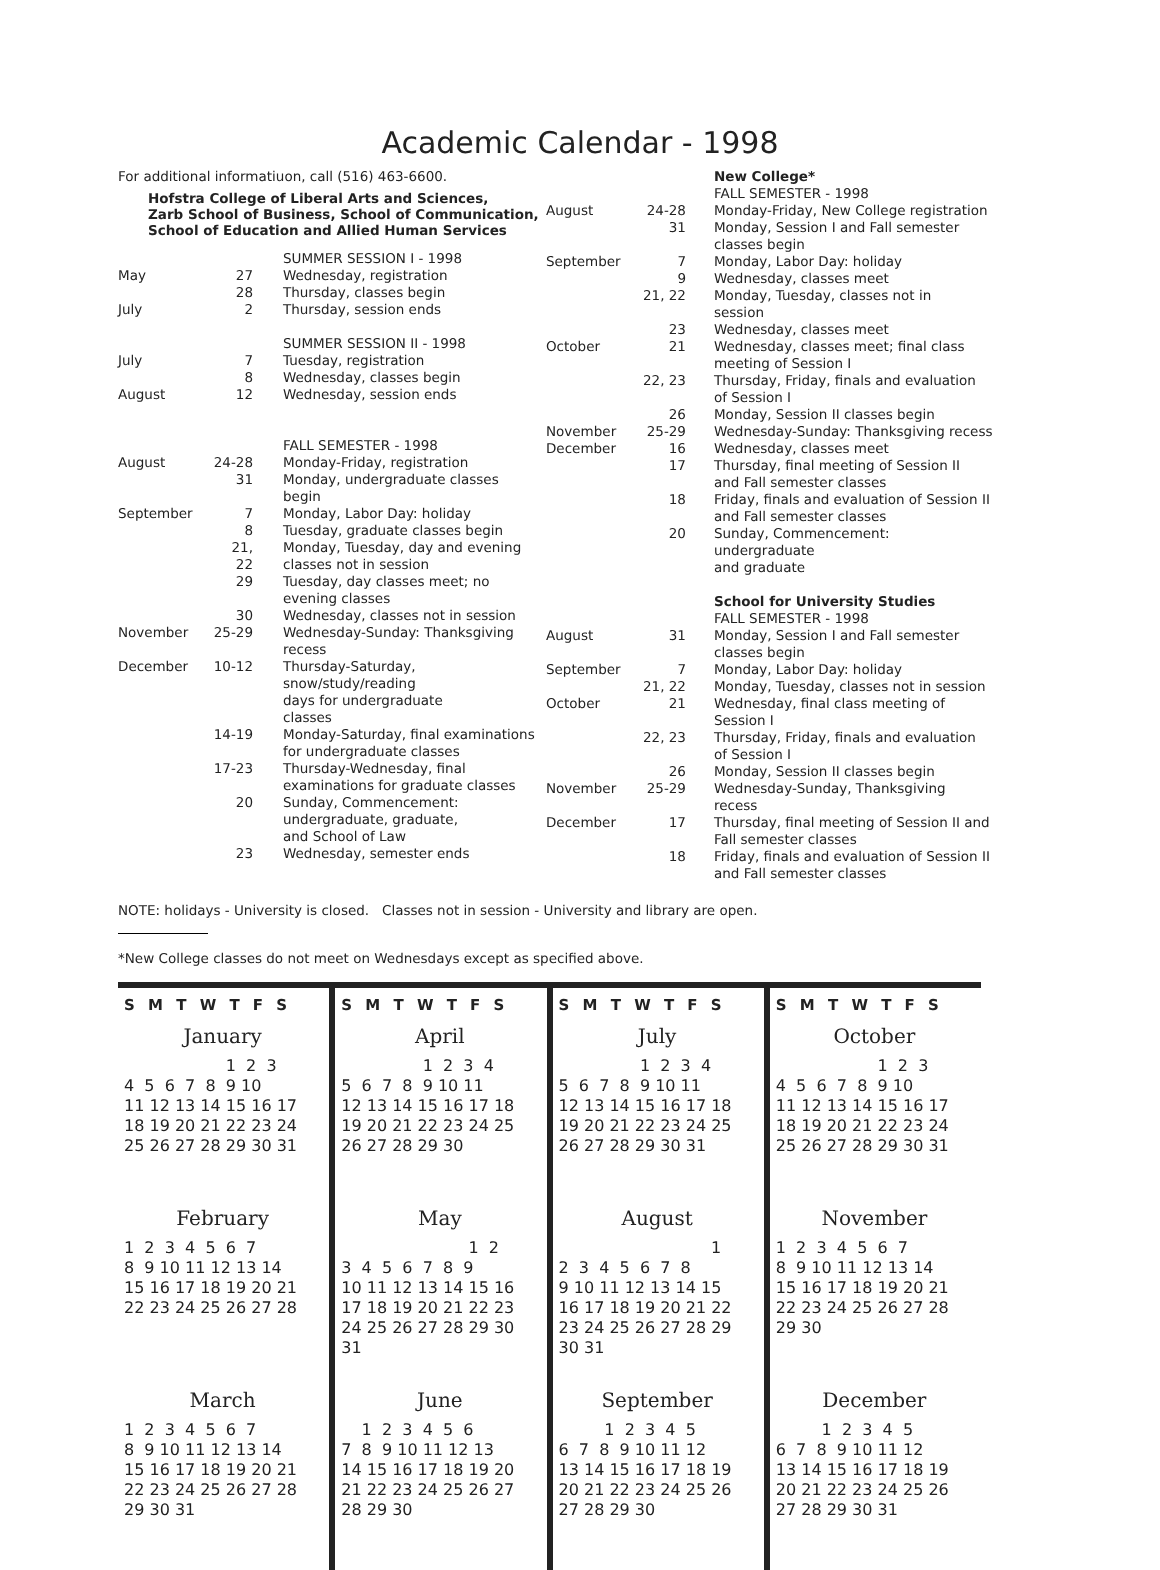Academic Calendar - 1998
For additional informatiuon, call (516) 463-6600.
Hofstra College of Liberal Arts and Sciences,
Zarb School of Business, School of Communication,
School of Education and Allied Human Services
| | | SUMMER SESSION I - 1998 |
| May | 27 | Wednesday, registration |
| | 28 | Thursday, classes begin |
| July | 2 | Thursday, session ends |
| | | SUMMER SESSION II - 1998 |
| July | 7 | Tuesday, registration |
| | 8 | Wednesday, classes begin |
| August | 12 | Wednesday, session ends |
| | | FALL SEMESTER - 1998 |
| August | 24-28 | Monday-Friday, registration |
| | 31 | Monday, undergraduate classes begin |
| September | 7 | Monday, Labor Day: holiday |
| | 8 | Tuesday, graduate classes begin |
| | 21, 22 | Monday, Tuesday, day and evening classes not in session |
| | 29 | Tuesday, day classes meet; no evening classes |
| | 30 | Wednesday, classes not in session |
| November | 25-29 | Wednesday-Sunday: Thanksgiving recess |
| December | 10-12 | Thursday-Saturday, snow/study/reading days for undergraduate classes |
| | 14-19 | Monday-Saturday, final examinations for undergraduate classes |
| | 17-23 | Thursday-Wednesday, final examinations for graduate classes |
| | 20 | Sunday, Commencement: undergraduate, graduate, and School of Law |
| | 23 | Wednesday, semester ends |
| | | New College* FALL SEMESTER - 1998 |
| August | 24-28 | Monday-Friday, New College registration |
| | 31 | Monday, Session I and Fall semester classes begin |
| September | 7 | Monday, Labor Day: holiday |
| | 9 | Wednesday, classes meet |
| | 21, 22 | Monday, Tuesday, classes not in session |
| | 23 | Wednesday, classes meet |
| October | 21 | Wednesday, classes meet; final class meeting of Session I |
| | 22, 23 | Thursday, Friday, finals and evaluation of Session I |
| | 26 | Monday, Session II classes begin |
| November | 25-29 | Wednesday-Sunday: Thanksgiving recess |
| December | 16 | Wednesday, classes meet |
| | 17 | Thursday, final meeting of Session II and Fall semester classes |
| | 18 | Friday, finals and evaluation of Session II and Fall semester classes |
| | 20 | Sunday, Commencement: undergraduate and graduate |
| | | School for University Studies FALL SEMESTER - 1998 |
| August | 31 | Monday, Session I and Fall semester classes begin |
| September | 7 | Monday, Labor Day: holiday |
| | 21, 22 | Monday, Tuesday, classes not in session |
| October | 21 | Wednesday, final class meeting of Session I |
| | 22, 23 | Thursday, Friday, finals and evaluation of Session I |
| | 26 | Monday, Session II classes begin |
| November | 25-29 | Wednesday-Sunday, Thanksgiving recess |
| December | 17 | Thursday, final meeting of Session II and Fall semester classes |
| | 18 | Friday, finals and evaluation of Session II and Fall semester classes |
NOTE: holidays - University is closed. Classes not in session - University and library are open.
*New College classes do not meet on Wednesdays except as specified above.
S M T W T F S
January
                    1  2  3
4  5  6  7  8  9 10
11 12 13 14 15 16 17
18 19 20 21 22 23 24
25 26 27 28 29 30 31
February
1  2  3  4  5  6  7
8  9 10 11 12 13 14
15 16 17 18 19 20 21
22 23 24 25 26 27 28
March
1  2  3  4  5  6  7
8  9 10 11 12 13 14
15 16 17 18 19 20 21
22 23 24 25 26 27 28
29 30 31
S M T W T F S
April
                1  2  3  4
5  6  7  8  9 10 11
12 13 14 15 16 17 18
19 20 21 22 23 24 25
26 27 28 29 30
May
                         1  2
3  4  5  6  7  8  9
10 11 12 13 14 15 16
17 18 19 20 21 22 23
24 25 26 27 28 29 30
31
June
    1  2  3  4  5  6
7  8  9 10 11 12 13
14 15 16 17 18 19 20
21 22 23 24 25 26 27
28 29 30
S M T W T F S
July
                1  2  3  4
5  6  7  8  9 10 11
12 13 14 15 16 17 18
19 20 21 22 23 24 25
26 27 28 29 30 31
August
                              1
2  3  4  5  6  7  8
9 10 11 12 13 14 15
16 17 18 19 20 21 22
23 24 25 26 27 28 29
30 31
September
         1  2  3  4  5
6  7  8  9 10 11 12
13 14 15 16 17 18 19
20 21 22 23 24 25 26
27 28 29 30
S M T W T F S
October
                    1  2  3
4  5  6  7  8  9 10
11 12 13 14 15 16 17
18 19 20 21 22 23 24
25 26 27 28 29 30 31
November
1  2  3  4  5  6  7
8  9 10 11 12 13 14
15 16 17 18 19 20 21
22 23 24 25 26 27 28
29 30
December
         1  2  3  4  5
6  7  8  9 10 11 12
13 14 15 16 17 18 19
20 21 22 23 24 25 26
27 28 29 30 31